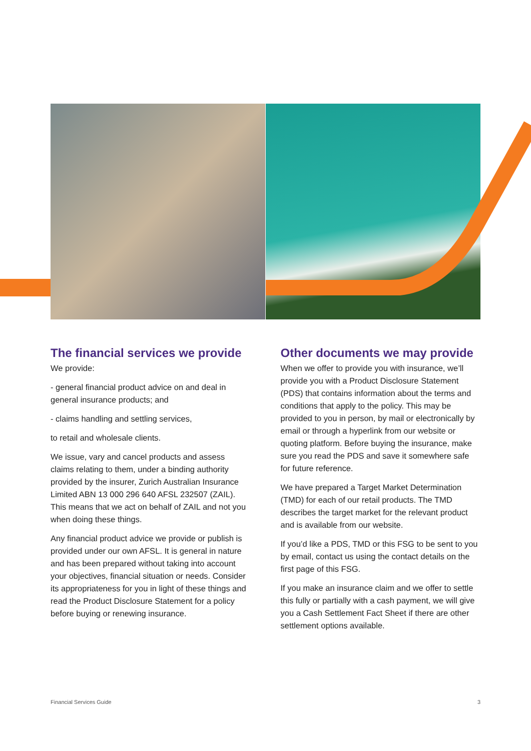The financial services we provide
We provide:
- general financial product advice on and deal in general insurance products; and
- claims handling and settling services,
to retail and wholesale clients.
We issue, vary and cancel products and assess claims relating to them, under a binding authority provided by the insurer, Zurich Australian Insurance Limited ABN 13 000 296 640 AFSL 232507 (ZAIL). This means that we act on behalf of ZAIL and not you when doing these things.
Any financial product advice we provide or publish is provided under our own AFSL. It is general in nature and has been prepared without taking into account your objectives, financial situation or needs. Consider its appropriateness for you in light of these things and read the Product Disclosure Statement for a policy before buying or renewing insurance.
Other documents we may provide
When we offer to provide you with insurance, we’ll provide you with a Product Disclosure Statement (PDS) that contains information about the terms and conditions that apply to the policy. This may be provided to you in person, by mail or electronically by email or through a hyperlink from our website or quoting platform. Before buying the insurance, make sure you read the PDS and save it somewhere safe for future reference.
We have prepared a Target Market Determination (TMD) for each of our retail products. The TMD describes the target market for the relevant product and is available from our website.
If you’d like a PDS, TMD or this FSG to be sent to you by email, contact us using the contact details on the first page of this FSG.
If you make an insurance claim and we offer to settle this fully or partially with a cash payment, we will give you a Cash Settlement Fact Sheet if there are other settlement options available.
Financial Services Guide 3